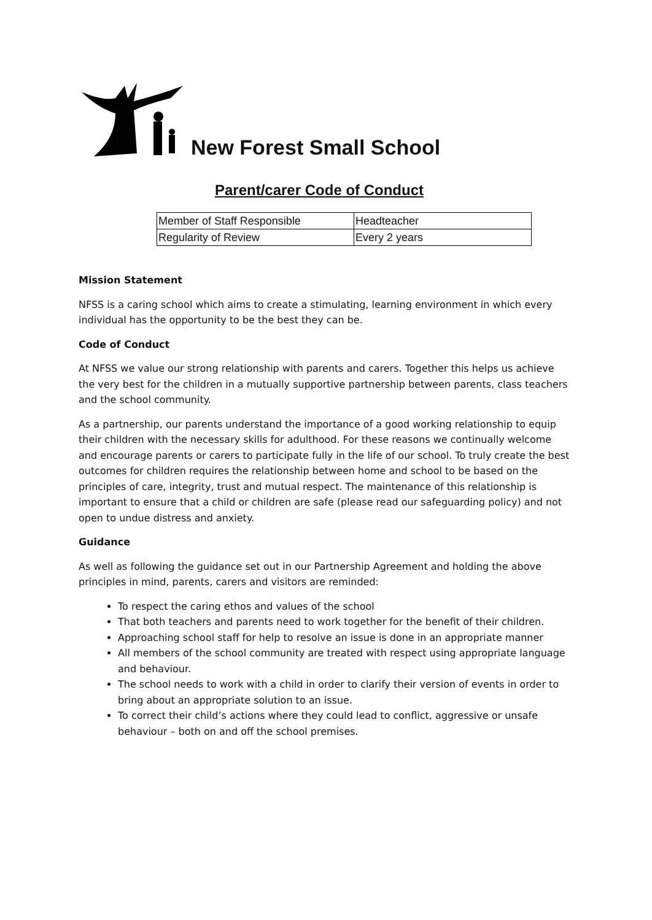New Forest Small School
Parent/carer Code of Conduct
| Member of Staff Responsible | Headteacher |
| Regularity of Review | Every 2 years |
Mission Statement
NFSS is a caring school which aims to create a stimulating, learning environment in which every individual has the opportunity to be the best they can be.
Code of Conduct
At NFSS we value our strong relationship with parents and carers. Together this helps us achieve the very best for the children in a mutually supportive partnership between parents, class teachers and the school community.
As a partnership, our parents understand the importance of a good working relationship to equip their children with the necessary skills for adulthood. For these reasons we continually welcome and encourage parents or carers to participate fully in the life of our school. To truly create the best outcomes for children requires the relationship between home and school to be based on the principles of care, integrity, trust and mutual respect. The maintenance of this relationship is important to ensure that a child or children are safe (please read our safeguarding policy) and not open to undue distress and anxiety.
Guidance
As well as following the guidance set out in our Partnership Agreement and holding the above principles in mind, parents, carers and visitors are reminded:
To respect the caring ethos and values of the school
That both teachers and parents need to work together for the benefit of their children.
Approaching school staff for help to resolve an issue is done in an appropriate manner
All members of the school community are treated with respect using appropriate language and behaviour.
The school needs to work with a child in order to clarify their version of events in order to bring about an appropriate solution to an issue.
To correct their child’s actions where they could lead to conflict, aggressive or unsafe behaviour – both on and off the school premises.